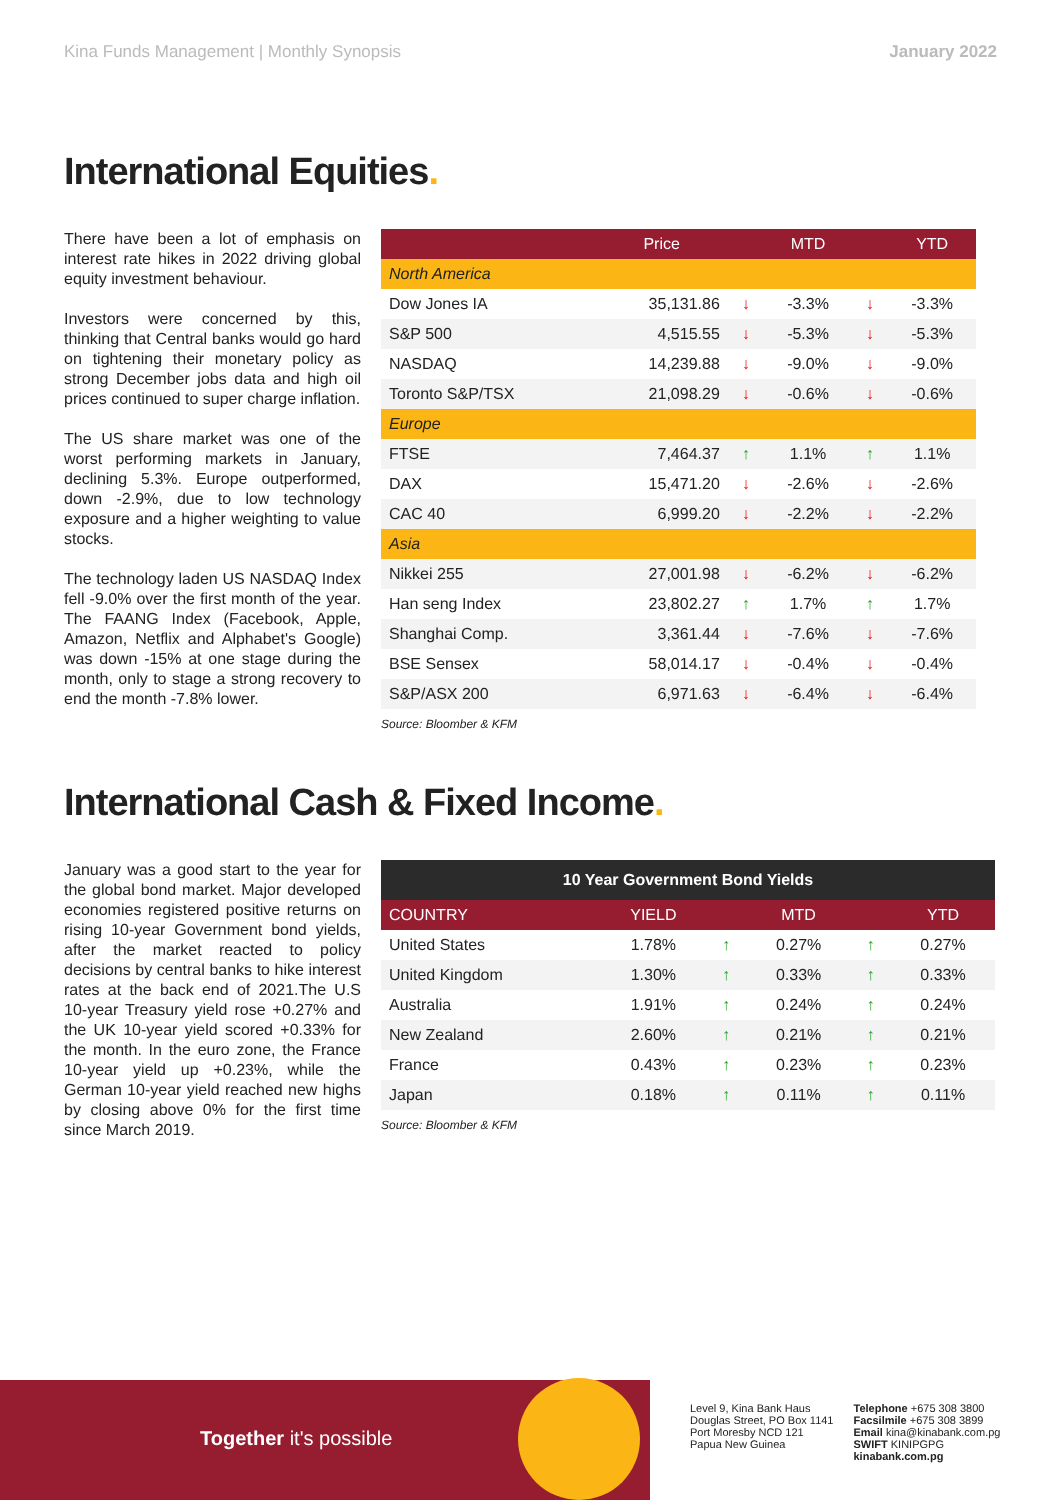Kina Funds Management | Monthly Synopsis
January 2022
International Equities.
There have been a lot of emphasis on interest rate hikes in 2022 driving global equity investment behaviour.
Investors were concerned by this, thinking that Central banks would go hard on tightening their monetary policy as strong December jobs data and high oil prices continued to super charge inflation.
The US share market was one of the worst performing markets in January, declining 5.3%. Europe outperformed, down -2.9%, due to low technology exposure and a higher weighting to value stocks.
The technology laden US NASDAQ Index fell -9.0% over the first month of the year. The FAANG Index (Facebook, Apple, Amazon, Netflix and Alphabet's Google) was down -15% at one stage during the month, only to stage a strong recovery to end the month -7.8% lower.
| | Price | | MTD | | YTD |
| --- | --- | --- | --- | --- | --- |
| North America | | | | | |
| Dow Jones IA | 35,131.86 | ↓ | -3.3% | ↓ | -3.3% |
| S&P 500 | 4,515.55 | ↓ | -5.3% | ↓ | -5.3% |
| NASDAQ | 14,239.88 | ↓ | -9.0% | ↓ | -9.0% |
| Toronto S&P/TSX | 21,098.29 | ↓ | -0.6% | ↓ | -0.6% |
| Europe | | | | | |
| FTSE | 7,464.37 | ↑ | 1.1% | ↑ | 1.1% |
| DAX | 15,471.20 | ↓ | -2.6% | ↓ | -2.6% |
| CAC 40 | 6,999.20 | ↓ | -2.2% | ↓ | -2.2% |
| Asia | | | | | |
| Nikkei 255 | 27,001.98 | ↓ | -6.2% | ↓ | -6.2% |
| Han seng Index | 23,802.27 | ↑ | 1.7% | ↑ | 1.7% |
| Shanghai Comp. | 3,361.44 | ↓ | -7.6% | ↓ | -7.6% |
| BSE Sensex | 58,014.17 | ↓ | -0.4% | ↓ | -0.4% |
| S&P/ASX 200 | 6,971.63 | ↓ | -6.4% | ↓ | -6.4% |
Source: Bloomber & KFM
International Cash & Fixed Income.
January was a good start to the year for the global bond market. Major developed economies registered positive returns on rising 10-year Government bond yields, after the market reacted to policy decisions by central banks to hike interest rates at the back end of 2021.The U.S 10-year Treasury yield rose +0.27% and the UK 10-year yield scored +0.33% for the month. In the euro zone, the France 10-year yield up +0.23%, while the German 10-year yield reached new highs by closing above 0% for the first time since March 2019.
| 10 Year Government Bond Yields | | | | | |
| --- | --- | --- | --- | --- | --- |
| COUNTRY | YIELD | | MTD | | YTD |
| United States | 1.78% | ↑ | 0.27% | ↑ | 0.27% |
| United Kingdom | 1.30% | ↑ | 0.33% | ↑ | 0.33% |
| Australia | 1.91% | ↑ | 0.24% | ↑ | 0.24% |
| New Zealand | 2.60% | ↑ | 0.21% | ↑ | 0.21% |
| France | 0.43% | ↑ | 0.23% | ↑ | 0.23% |
| Japan | 0.18% | ↑ | 0.11% | ↑ | 0.11% |
Source: Bloomber & KFM
Together it's possible
Level 9, Kina Bank Haus
Douglas Street, PO Box 1141
Port Moresby NCD 121
Papua New Guinea
Telephone +675 308 3800
Facsilmile +675 308 3899
Email kina@kinabank.com.pg
SWIFT KINIPGPG
kinabank.com.pg